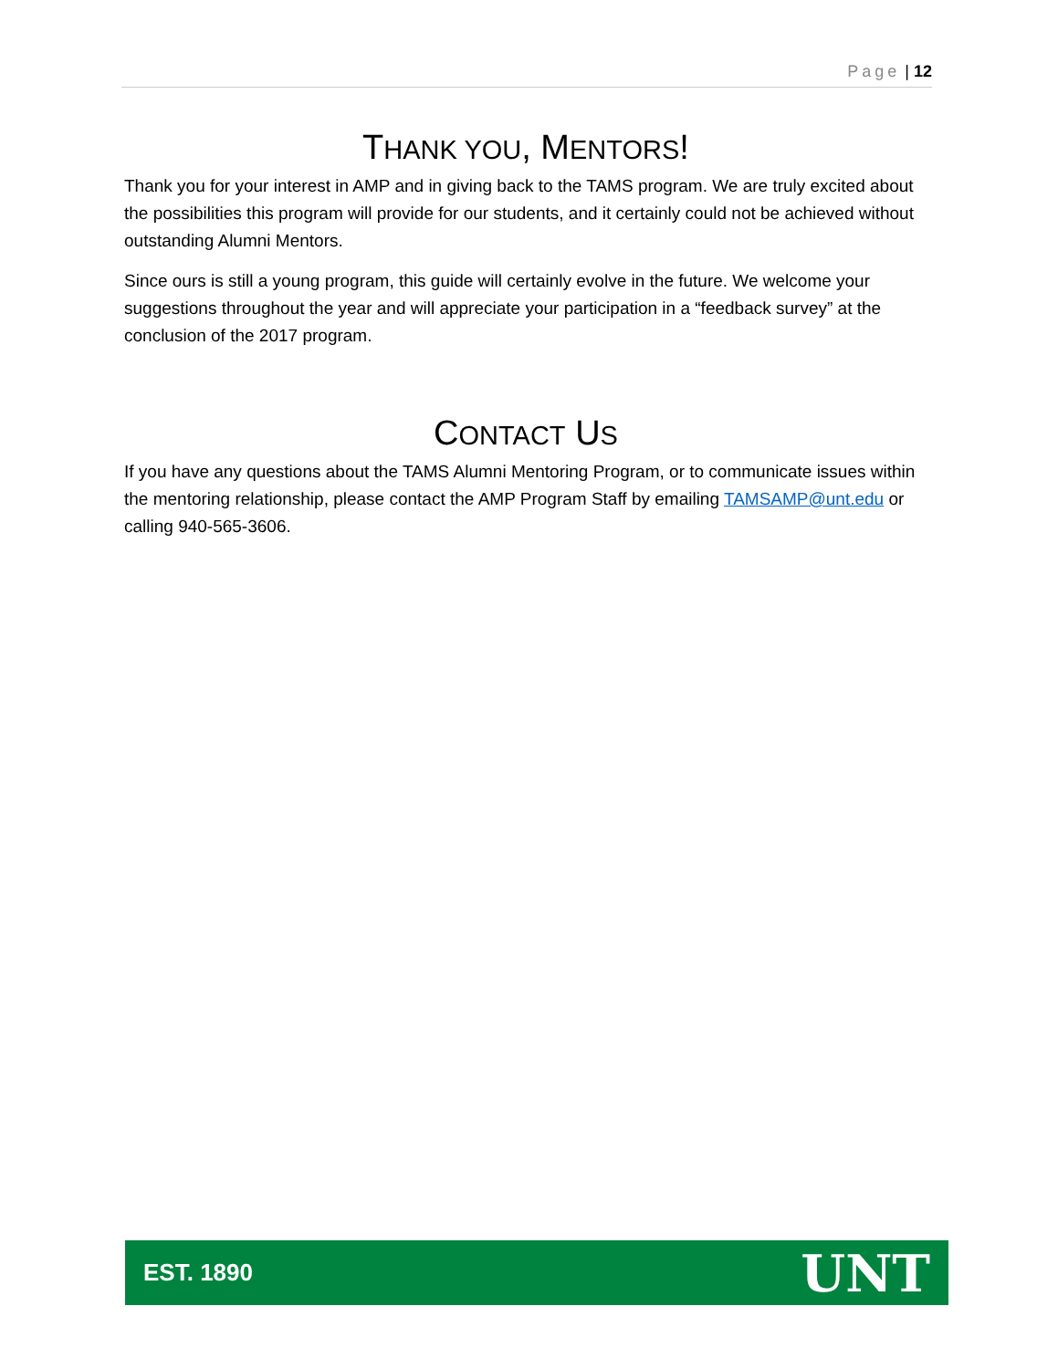Page | 12
THANK YOU, MENTORS!
Thank you for your interest in AMP and in giving back to the TAMS program. We are truly excited about the possibilities this program will provide for our students, and it certainly could not be achieved without outstanding Alumni Mentors.
Since ours is still a young program, this guide will certainly evolve in the future. We welcome your suggestions throughout the year and will appreciate your participation in a “feedback survey” at the conclusion of the 2017 program.
CONTACT US
If you have any questions about the TAMS Alumni Mentoring Program, or to communicate issues within the mentoring relationship, please contact the AMP Program Staff by emailing TAMSAMP@unt.edu or calling 940-565-3606.
EST. 1890 UNT